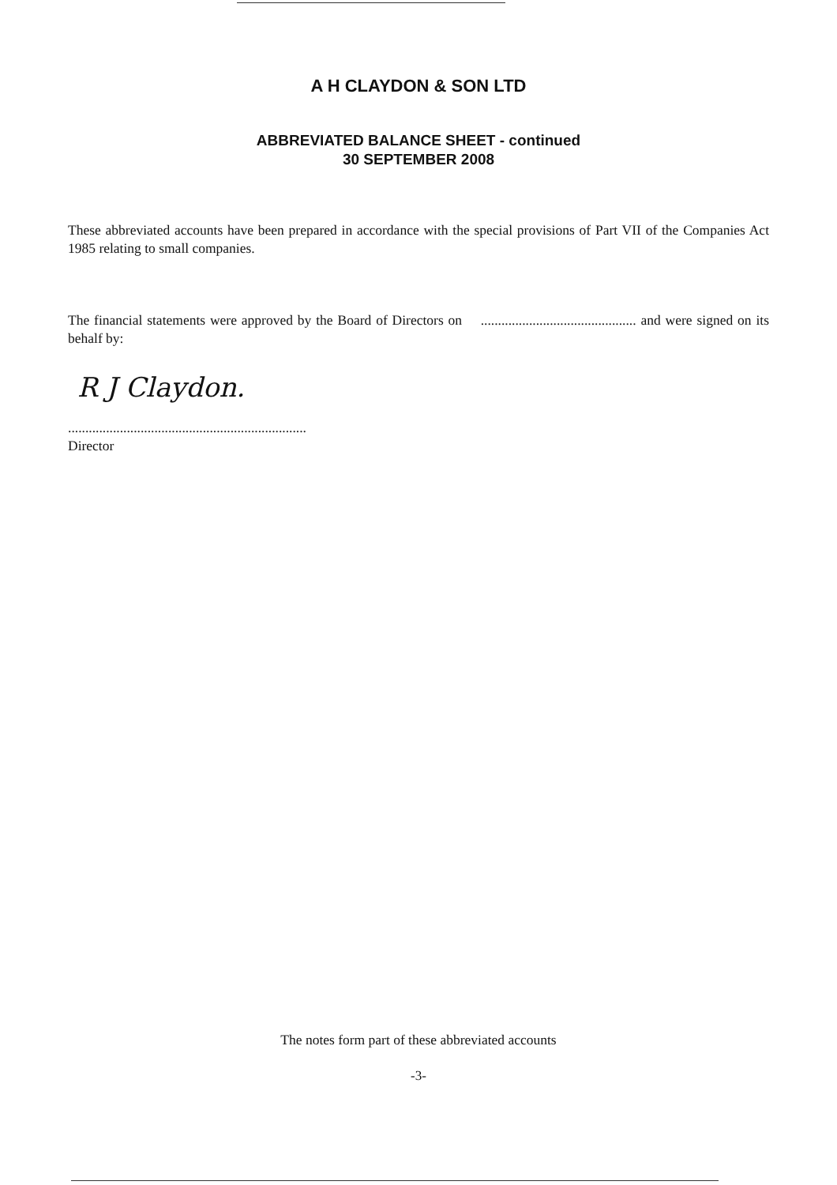A H CLAYDON & SON LTD
ABBREVIATED BALANCE SHEET - continued
30 SEPTEMBER 2008
These abbreviated accounts have been prepared in accordance with the special provisions of Part VII of the Companies Act 1985 relating to small companies.
The financial statements were approved by the Board of Directors on ............................................. and were signed on its behalf by:
R J Claydon.
.....................................................................
Director
The notes form part of these abbreviated accounts
-3-